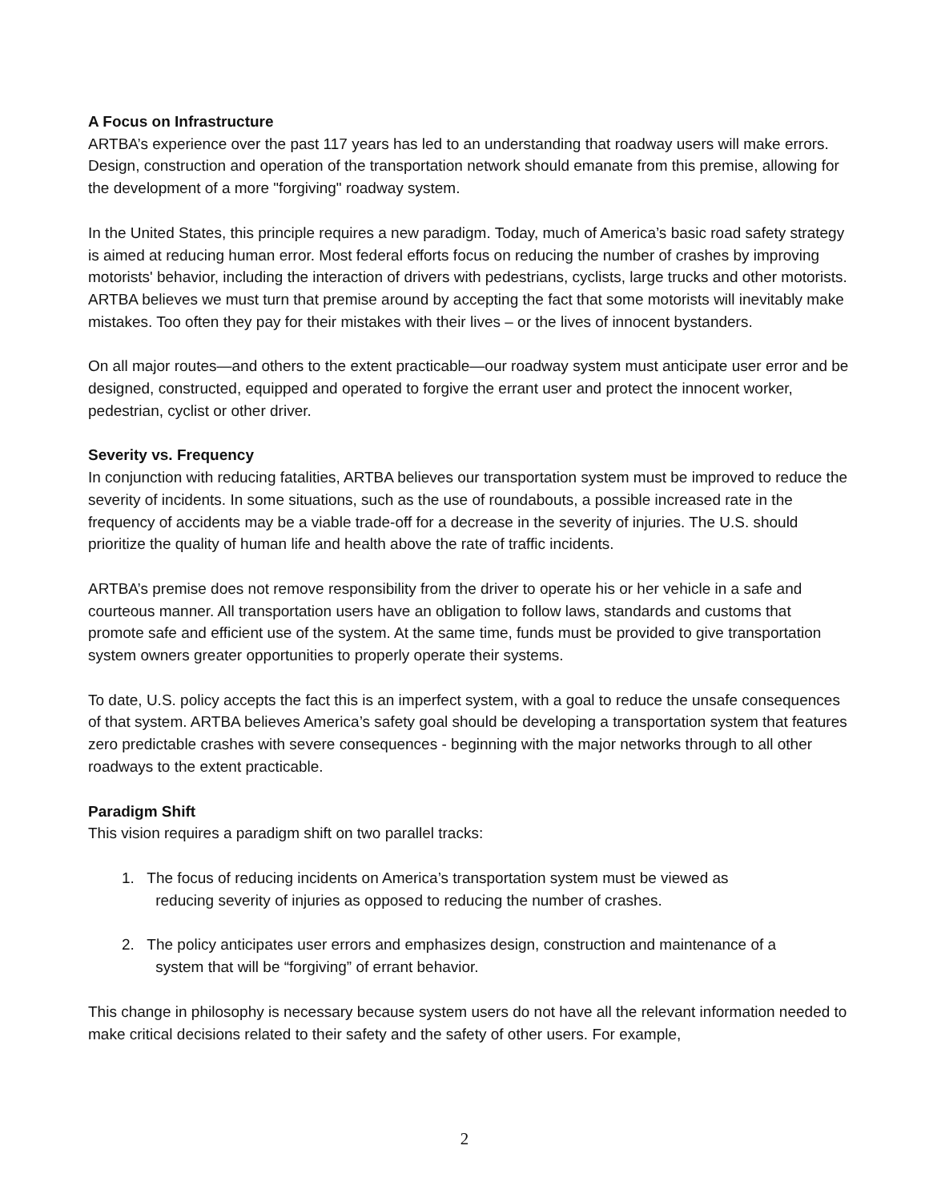A Focus on Infrastructure
ARTBA’s experience over the past 117 years has led to an understanding that roadway users will make errors. Design, construction and operation of the transportation network should emanate from this premise, allowing for the development of a more "forgiving" roadway system.
In the United States, this principle requires a new paradigm. Today, much of America’s basic road safety strategy is aimed at reducing human error. Most federal efforts focus on reducing the number of crashes by improving motorists' behavior, including the interaction of drivers with pedestrians, cyclists, large trucks and other motorists. ARTBA believes we must turn that premise around by accepting the fact that some motorists will inevitably make mistakes. Too often they pay for their mistakes with their lives – or the lives of innocent bystanders.
On all major routes—and others to the extent practicable—our roadway system must anticipate user error and be designed, constructed, equipped and operated to forgive the errant user and protect the innocent worker, pedestrian, cyclist or other driver.
Severity vs. Frequency
In conjunction with reducing fatalities, ARTBA believes our transportation system must be improved to reduce the severity of incidents. In some situations, such as the use of roundabouts, a possible increased rate in the frequency of accidents may be a viable trade-off for a decrease in the severity of injuries. The U.S. should prioritize the quality of human life and health above the rate of traffic incidents.
ARTBA’s premise does not remove responsibility from the driver to operate his or her vehicle in a safe and courteous manner. All transportation users have an obligation to follow laws, standards and customs that promote safe and efficient use of the system. At the same time, funds must be provided to give transportation system owners greater opportunities to properly operate their systems.
To date, U.S. policy accepts the fact this is an imperfect system, with a goal to reduce the unsafe consequences of that system. ARTBA believes America’s safety goal should be developing a transportation system that features zero predictable crashes with severe consequences - beginning with the major networks through to all other roadways to the extent practicable.
Paradigm Shift
This vision requires a paradigm shift on two parallel tracks:
1. The focus of reducing incidents on America’s transportation system must be viewed as
reducing severity of injuries as opposed to reducing the number of crashes.
2. The policy anticipates user errors and emphasizes design, construction and maintenance of a
system that will be “forgiving” of errant behavior.
This change in philosophy is necessary because system users do not have all the relevant information needed to make critical decisions related to their safety and the safety of other users. For example,
2